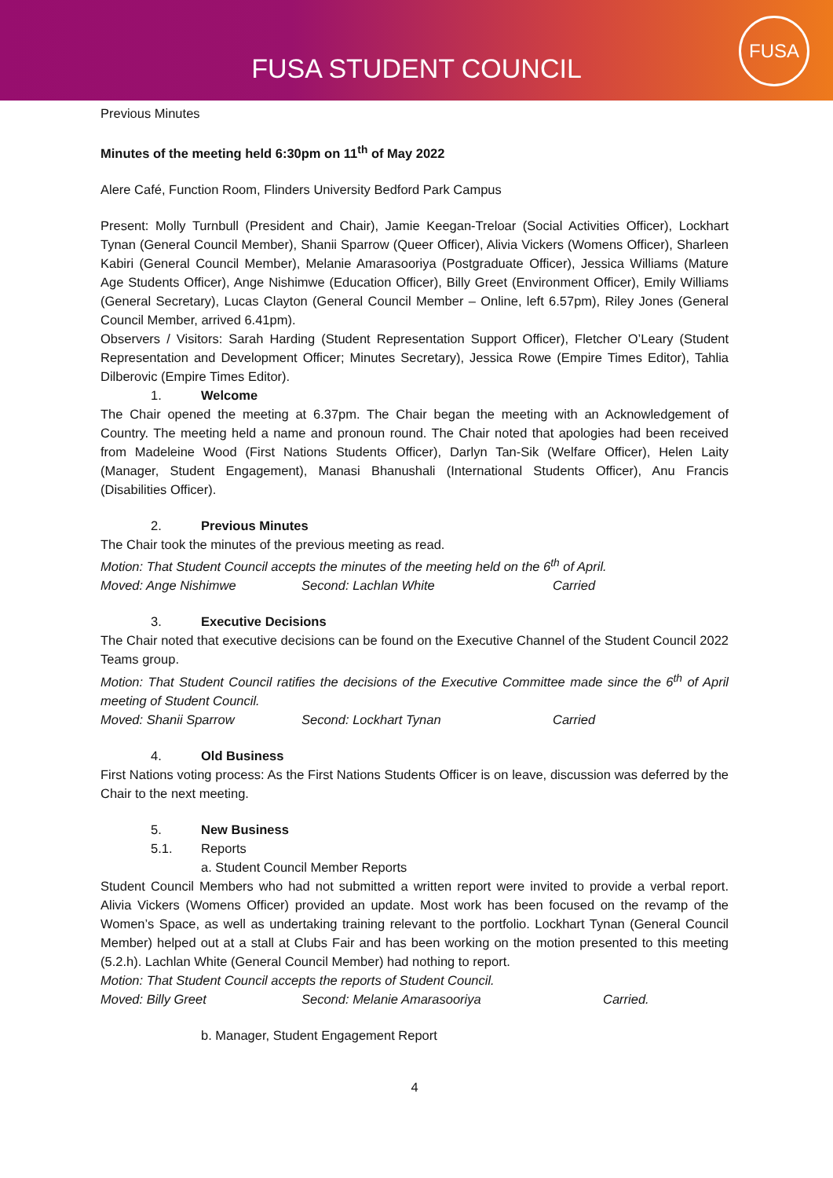FUSA STUDENT COUNCIL
FUSA
Previous Minutes
Minutes of the meeting held 6:30pm on 11<sup>th</sup> of May 2022
Alere Café, Function Room, Flinders University Bedford Park Campus
Present: Molly Turnbull (President and Chair), Jamie Keegan-Treloar (Social Activities Officer), Lockhart Tynan (General Council Member), Shanii Sparrow (Queer Officer), Alivia Vickers (Womens Officer), Sharleen Kabiri (General Council Member), Melanie Amarasooriya (Postgraduate Officer), Jessica Williams (Mature Age Students Officer), Ange Nishimwe (Education Officer), Billy Greet (Environment Officer), Emily Williams (General Secretary), Lucas Clayton (General Council Member – Online, left 6.57pm), Riley Jones (General Council Member, arrived 6.41pm).
Observers / Visitors: Sarah Harding (Student Representation Support Officer), Fletcher O’Leary (Student Representation and Development Officer; Minutes Secretary), Jessica Rowe (Empire Times Editor), Tahlia Dilberovic (Empire Times Editor).
1. Welcome
The Chair opened the meeting at 6.37pm. The Chair began the meeting with an Acknowledgement of Country. The meeting held a name and pronoun round. The Chair noted that apologies had been received from Madeleine Wood (First Nations Students Officer), Darlyn Tan-Sik (Welfare Officer), Helen Laity (Manager, Student Engagement), Manasi Bhanushali (International Students Officer), Anu Francis (Disabilities Officer).
2. Previous Minutes
The Chair took the minutes of the previous meeting as read.
Motion: That Student Council accepts the minutes of the meeting held on the 6<sup>th</sup> of April.
Moved: Ange Nishimwe Second: Lachlan White Carried
3. Executive Decisions
The Chair noted that executive decisions can be found on the Executive Channel of the Student Council 2022 Teams group.
Motion: That Student Council ratifies the decisions of the Executive Committee made since the 6<sup>th</sup> of April meeting of Student Council.
Moved: Shanii Sparrow Second: Lockhart Tynan Carried
4. Old Business
First Nations voting process: As the First Nations Students Officer is on leave, discussion was deferred by the Chair to the next meeting.
5. New Business
5.1. Reports
a. Student Council Member Reports
Student Council Members who had not submitted a written report were invited to provide a verbal report. Alivia Vickers (Womens Officer) provided an update. Most work has been focused on the revamp of the Women’s Space, as well as undertaking training relevant to the portfolio. Lockhart Tynan (General Council Member) helped out at a stall at Clubs Fair and has been working on the motion presented to this meeting (5.2.h). Lachlan White (General Council Member) had nothing to report.
Motion: That Student Council accepts the reports of Student Council.
Moved: Billy Greet Second: Melanie Amarasooriya Carried.
b. Manager, Student Engagement Report
4